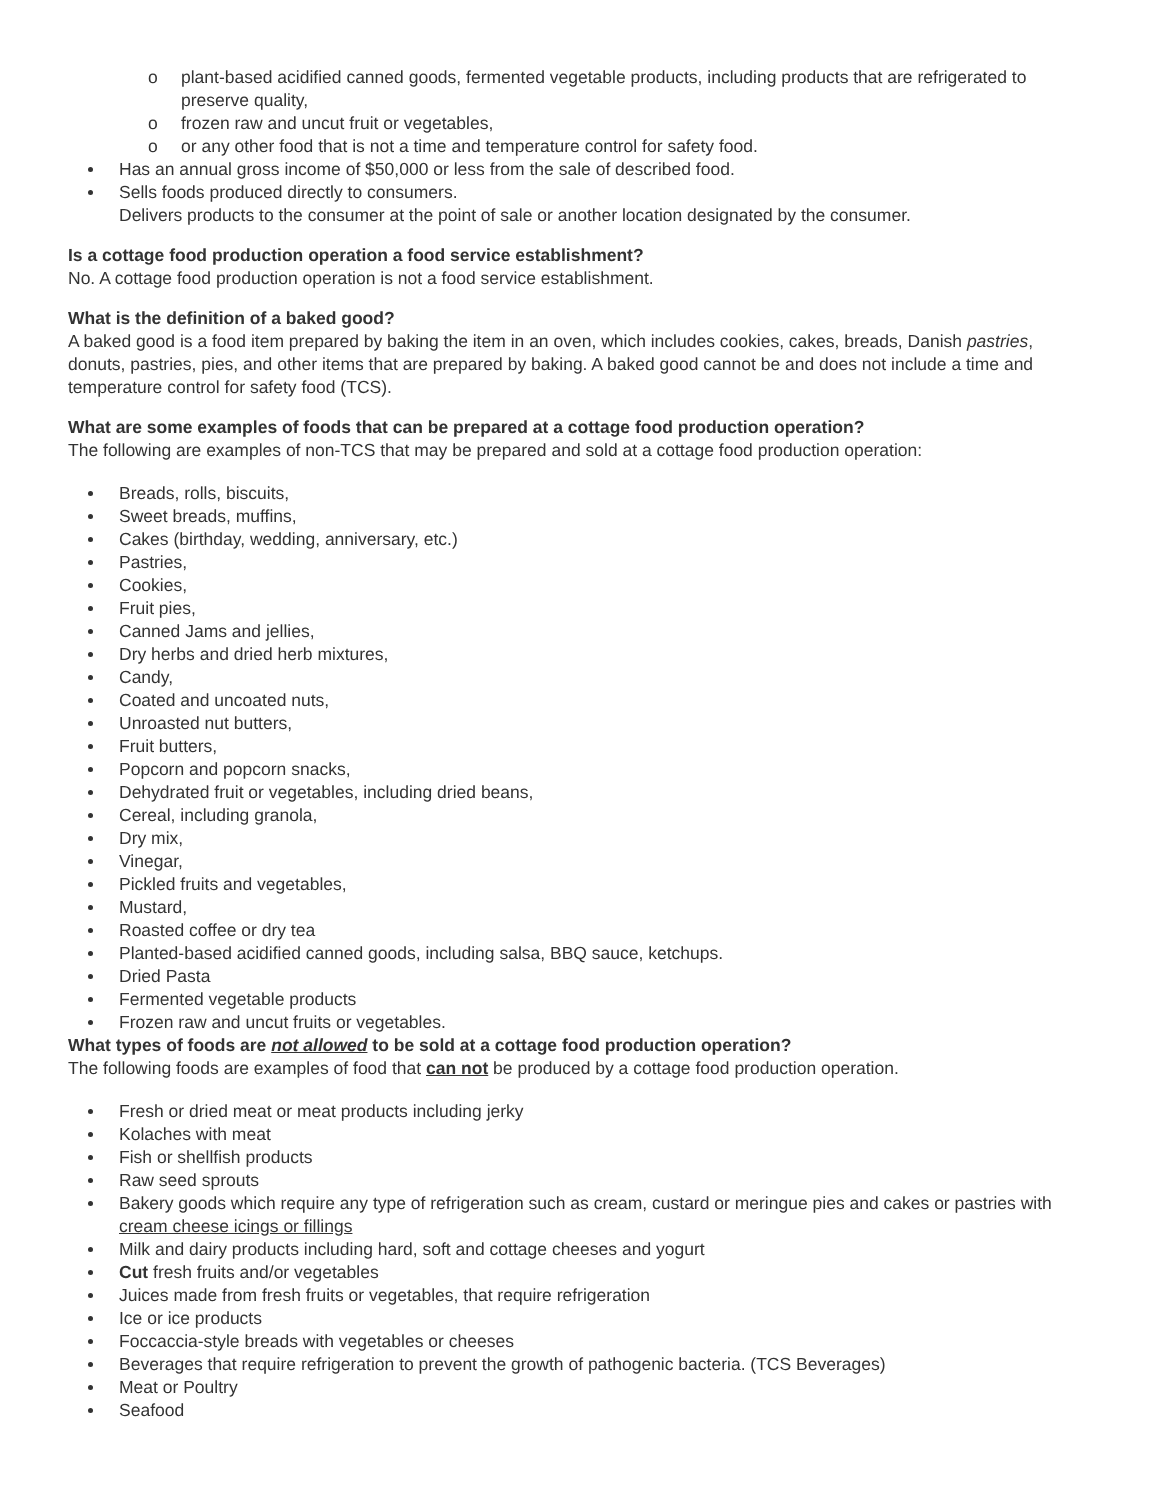o plant-based acidified canned goods, fermented vegetable products, including products that are refrigerated to preserve quality,
o frozen raw and uncut fruit or vegetables,
o or any other food that is not a time and temperature control for safety food.
Has an annual gross income of $50,000 or less from the sale of described food.
Sells foods produced directly to consumers.
Delivers products to the consumer at the point of sale or another location designated by the consumer.
Is a cottage food production operation a food service establishment?
No. A cottage food production operation is not a food service establishment.
What is the definition of a baked good?
A baked good is a food item prepared by baking the item in an oven, which includes cookies, cakes, breads, Danish pastries, donuts, pastries, pies, and other items that are prepared by baking. A baked good cannot be and does not include a time and temperature control for safety food (TCS).
What are some examples of foods that can be prepared at a cottage food production operation?
The following are examples of non-TCS that may be prepared and sold at a cottage food production operation:
Breads, rolls, biscuits,
Sweet breads, muffins,
Cakes (birthday, wedding, anniversary, etc.)
Pastries,
Cookies,
Fruit pies,
Canned Jams and jellies,
Dry herbs and dried herb mixtures,
Candy,
Coated and uncoated nuts,
Unroasted nut butters,
Fruit butters,
Popcorn and popcorn snacks,
Dehydrated fruit or vegetables, including dried beans,
Cereal, including granola,
Dry mix,
Vinegar,
Pickled fruits and vegetables,
Mustard,
Roasted coffee or dry tea
Planted-based acidified canned goods, including salsa, BBQ sauce, ketchups.
Dried Pasta
Fermented vegetable products
Frozen raw and uncut fruits or vegetables.
What types of foods are not allowed to be sold at a cottage food production operation?
The following foods are examples of food that can not be produced by a cottage food production operation.
Fresh or dried meat or meat products including jerky
Kolaches with meat
Fish or shellfish products
Raw seed sprouts
Bakery goods which require any type of refrigeration such as cream, custard or meringue pies and cakes or pastries with cream cheese icings or fillings
Milk and dairy products including hard, soft and cottage cheeses and yogurt
Cut fresh fruits and/or vegetables
Juices made from fresh fruits or vegetables, that require refrigeration
Ice or ice products
Foccaccia-style breads with vegetables or cheeses
Beverages that require refrigeration to prevent the growth of pathogenic bacteria. (TCS Beverages)
Meat or Poultry
Seafood